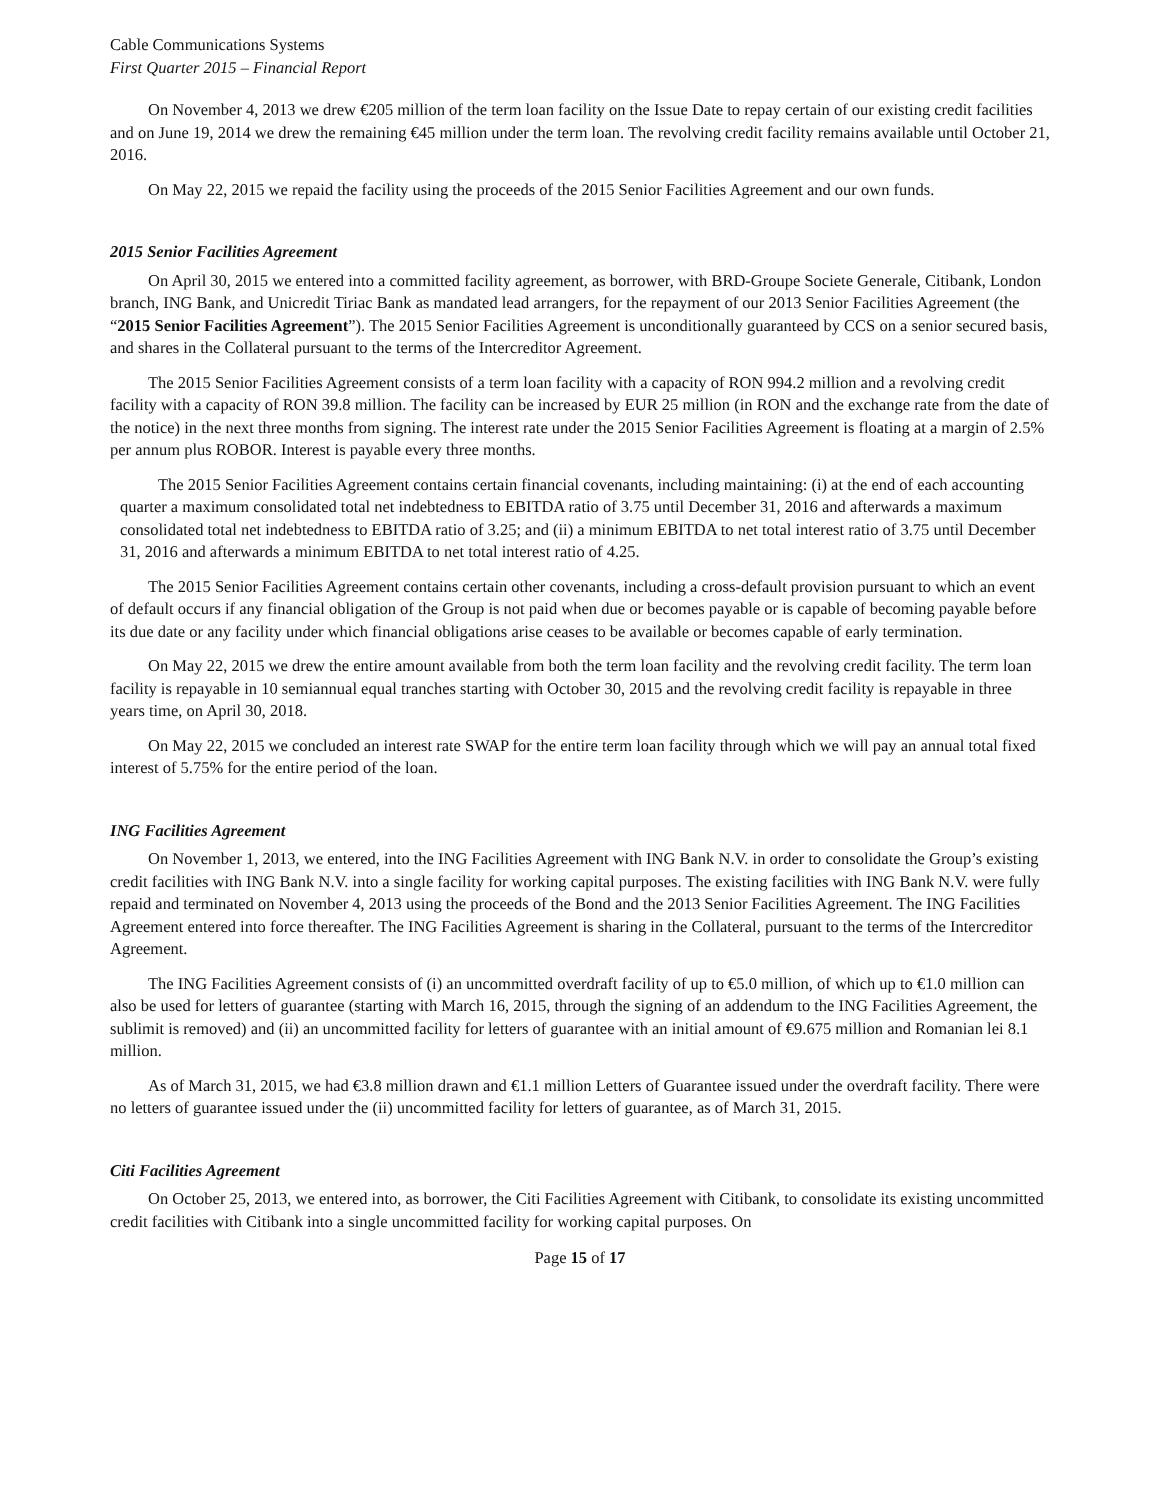Cable Communications Systems
First Quarter 2015 – Financial Report
On November 4, 2013 we drew €205 million of the term loan facility on the Issue Date to repay certain of our existing credit facilities and on June 19, 2014 we drew the remaining €45 million under the term loan. The revolving credit facility remains available until October 21, 2016.
On May 22, 2015 we repaid the facility using the proceeds of the 2015 Senior Facilities Agreement and our own funds.
2015 Senior Facilities Agreement
On April 30, 2015 we entered into a committed facility agreement, as borrower, with BRD-Groupe Societe Generale, Citibank, London branch, ING Bank, and Unicredit Tiriac Bank as mandated lead arrangers, for the repayment of our 2013 Senior Facilities Agreement (the “2015 Senior Facilities Agreement”). The 2015 Senior Facilities Agreement is unconditionally guaranteed by CCS on a senior secured basis, and shares in the Collateral pursuant to the terms of the Intercreditor Agreement.
The 2015 Senior Facilities Agreement consists of a term loan facility with a capacity of RON 994.2 million and a revolving credit facility with a capacity of RON 39.8 million. The facility can be increased by EUR 25 million (in RON and the exchange rate from the date of the notice) in the next three months from signing. The interest rate under the 2015 Senior Facilities Agreement is floating at a margin of 2.5% per annum plus ROBOR. Interest is payable every three months.
The 2015 Senior Facilities Agreement contains certain financial covenants, including maintaining: (i) at the end of each accounting quarter a maximum consolidated total net indebtedness to EBITDA ratio of 3.75 until December 31, 2016 and afterwards a maximum consolidated total net indebtedness to EBITDA ratio of 3.25; and (ii) a minimum EBITDA to net total interest ratio of 3.75 until December 31, 2016 and afterwards a minimum EBITDA to net total interest ratio of 4.25.
The 2015 Senior Facilities Agreement contains certain other covenants, including a cross-default provision pursuant to which an event of default occurs if any financial obligation of the Group is not paid when due or becomes payable or is capable of becoming payable before its due date or any facility under which financial obligations arise ceases to be available or becomes capable of early termination.
On May 22, 2015 we drew the entire amount available from both the term loan facility and the revolving credit facility. The term loan facility is repayable in 10 semiannual equal tranches starting with October 30, 2015 and the revolving credit facility is repayable in three years time, on April 30, 2018.
On May 22, 2015 we concluded an interest rate SWAP for the entire term loan facility through which we will pay an annual total fixed interest of 5.75% for the entire period of the loan.
ING Facilities Agreement
On November 1, 2013, we entered, into the ING Facilities Agreement with ING Bank N.V. in order to consolidate the Group’s existing credit facilities with ING Bank N.V. into a single facility for working capital purposes. The existing facilities with ING Bank N.V. were fully repaid and terminated on November 4, 2013 using the proceeds of the Bond and the 2013 Senior Facilities Agreement. The ING Facilities Agreement entered into force thereafter. The ING Facilities Agreement is sharing in the Collateral, pursuant to the terms of the Intercreditor Agreement.
The ING Facilities Agreement consists of (i) an uncommitted overdraft facility of up to €5.0 million, of which up to €1.0 million can also be used for letters of guarantee (starting with March 16, 2015, through the signing of an addendum to the ING Facilities Agreement, the sublimit is removed) and (ii) an uncommitted facility for letters of guarantee with an initial amount of €9.675 million and Romanian lei 8.1 million.
As of March 31, 2015, we had €3.8 million drawn and €1.1 million Letters of Guarantee issued under the overdraft facility. There were no letters of guarantee issued under the (ii) uncommitted facility for letters of guarantee, as of March 31, 2015.
Citi Facilities Agreement
On October 25, 2013, we entered into, as borrower, the Citi Facilities Agreement with Citibank, to consolidate its existing uncommitted credit facilities with Citibank into a single uncommitted facility for working capital purposes. On
Page 15 of 17